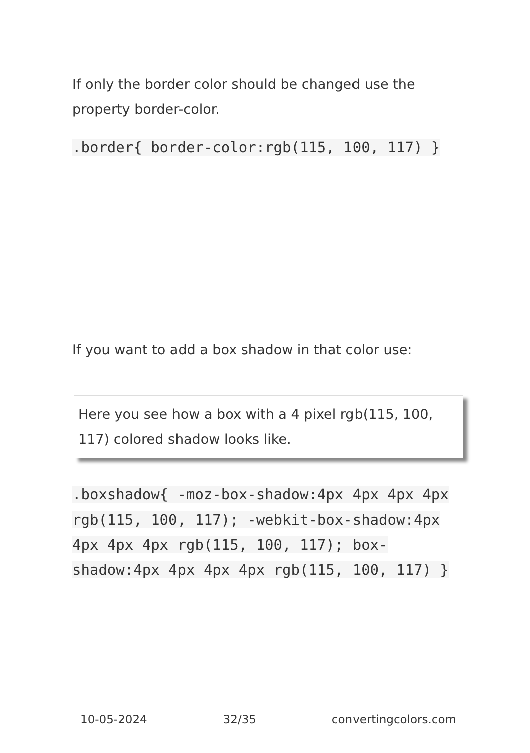If only the border color should be changed use the property border-color.
.border{ border-color:rgb(115, 100, 117) }
If you want to add a box shadow in that color use:
Here you see how a box with a 4 pixel rgb(115, 100, 117) colored shadow looks like.
.boxshadow{ -moz-box-shadow:4px 4px 4px 4px rgb(115, 100, 117); -webkit-box-shadow:4px 4px 4px 4px rgb(115, 100, 117); box-shadow:4px 4px 4px 4px rgb(115, 100, 117) }
10-05-2024 32/35 convertingcolors.com